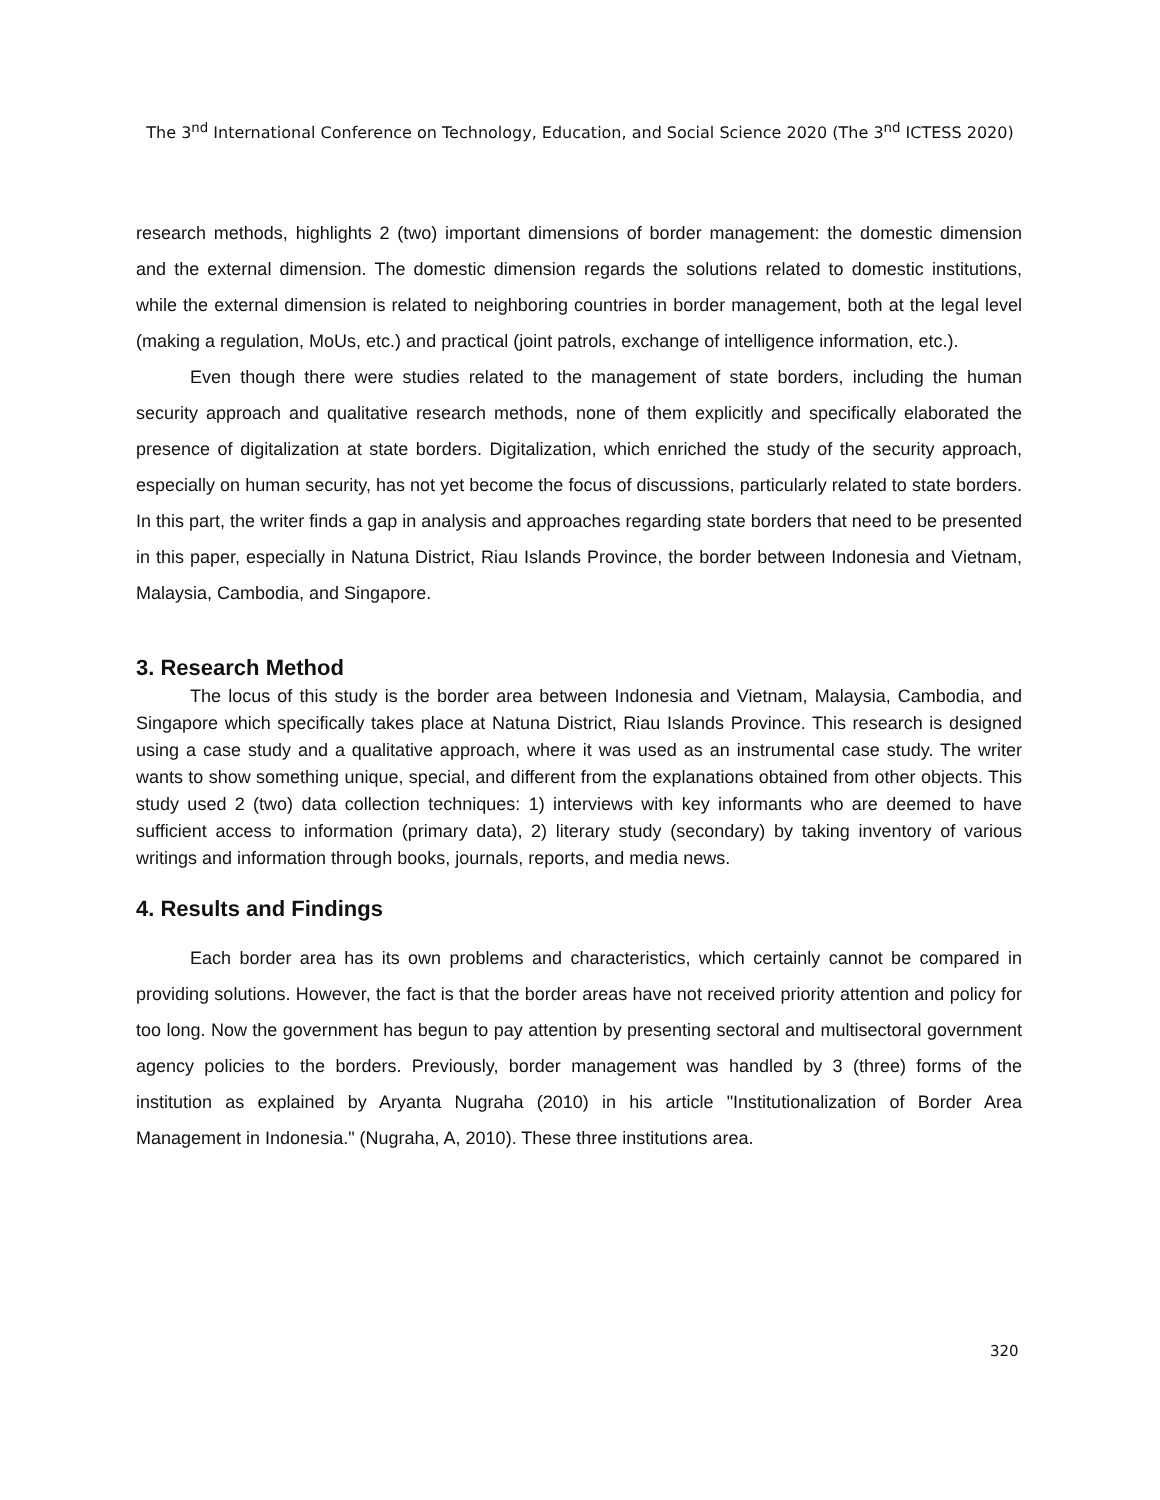The 3<sup>nd</sup> International Conference on Technology, Education, and Social Science 2020 (The 3<sup>nd</sup> ICTESS 2020)
research methods, highlights 2 (two) important dimensions of border management: the domestic dimension and the external dimension. The domestic dimension regards the solutions related to domestic institutions, while the external dimension is related to neighboring countries in border management, both at the legal level (making a regulation, MoUs, etc.) and practical (joint patrols, exchange of intelligence information, etc.).
Even though there were studies related to the management of state borders, including the human security approach and qualitative research methods, none of them explicitly and specifically elaborated the presence of digitalization at state borders. Digitalization, which enriched the study of the security approach, especially on human security, has not yet become the focus of discussions, particularly related to state borders. In this part, the writer finds a gap in analysis and approaches regarding state borders that need to be presented in this paper, especially in Natuna District, Riau Islands Province, the border between Indonesia and Vietnam, Malaysia, Cambodia, and Singapore.
3. Research Method
The locus of this study is the border area between Indonesia and Vietnam, Malaysia, Cambodia, and Singapore which specifically takes place at Natuna District, Riau Islands Province. This research is designed using a case study and a qualitative approach, where it was used as an instrumental case study. The writer wants to show something unique, special, and different from the explanations obtained from other objects. This study used 2 (two) data collection techniques: 1) interviews with key informants who are deemed to have sufficient access to information (primary data), 2) literary study (secondary) by taking inventory of various writings and information through books, journals, reports, and media news.
4. Results and Findings
Each border area has its own problems and characteristics, which certainly cannot be compared in providing solutions. However, the fact is that the border areas have not received priority attention and policy for too long. Now the government has begun to pay attention by presenting sectoral and multisectoral government agency policies to the borders. Previously, border management was handled by 3 (three) forms of the institution as explained by Aryanta Nugraha (2010) in his article "Institutionalization of Border Area Management in Indonesia." (Nugraha, A, 2010). These three institutions area.
320